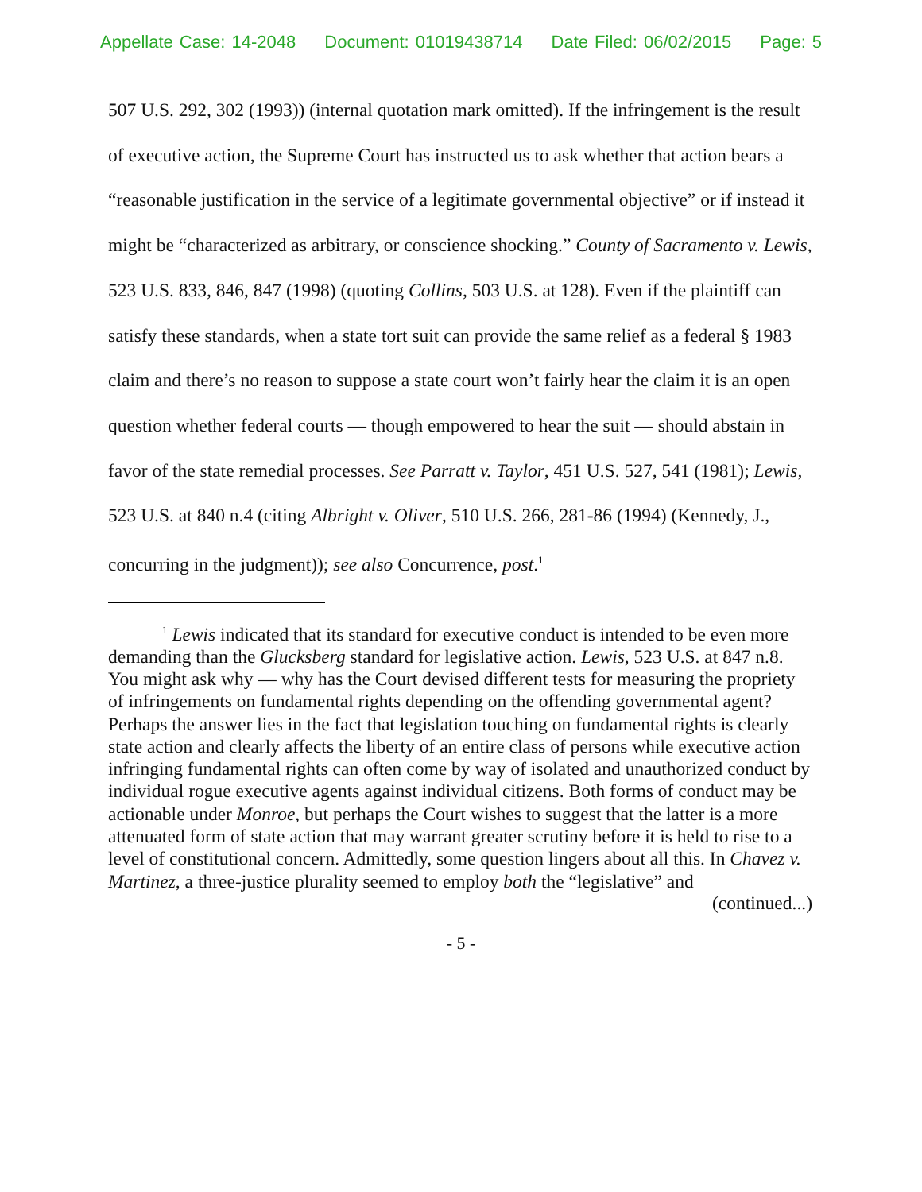Appellate Case: 14-2048 Document: 01019438714 Date Filed: 06/02/2015 Page: 5
507 U.S. 292, 302 (1993)) (internal quotation mark omitted). If the infringement is the result of executive action, the Supreme Court has instructed us to ask whether that action bears a “reasonable justification in the service of a legitimate governmental objective” or if instead it might be “characterized as arbitrary, or conscience shocking.” County of Sacramento v. Lewis, 523 U.S. 833, 846, 847 (1998) (quoting Collins, 503 U.S. at 128). Even if the plaintiff can satisfy these standards, when a state tort suit can provide the same relief as a federal § 1983 claim and there’s no reason to suppose a state court won’t fairly hear the claim it is an open question whether federal courts — though empowered to hear the suit — should abstain in favor of the state remedial processes. See Parratt v. Taylor, 451 U.S. 527, 541 (1981); Lewis, 523 U.S. at 840 n.4 (citing Albright v. Oliver, 510 U.S. 266, 281-86 (1994) (Kennedy, J., concurring in the judgment)); see also Concurrence, post.<sup>1</sup>
<sup>1</sup> Lewis indicated that its standard for executive conduct is intended to be even more demanding than the Glucksberg standard for legislative action. Lewis, 523 U.S. at 847 n.8. You might ask why — why has the Court devised different tests for measuring the propriety of infringements on fundamental rights depending on the offending governmental agent? Perhaps the answer lies in the fact that legislation touching on fundamental rights is clearly state action and clearly affects the liberty of an entire class of persons while executive action infringing fundamental rights can often come by way of isolated and unauthorized conduct by individual rogue executive agents against individual citizens. Both forms of conduct may be actionable under Monroe, but perhaps the Court wishes to suggest that the latter is a more attenuated form of state action that may warrant greater scrutiny before it is held to rise to a level of constitutional concern. Admittedly, some question lingers about all this. In Chavez v. Martinez, a three-justice plurality seemed to employ both the “legislative” and
(continued...)
- 5 -